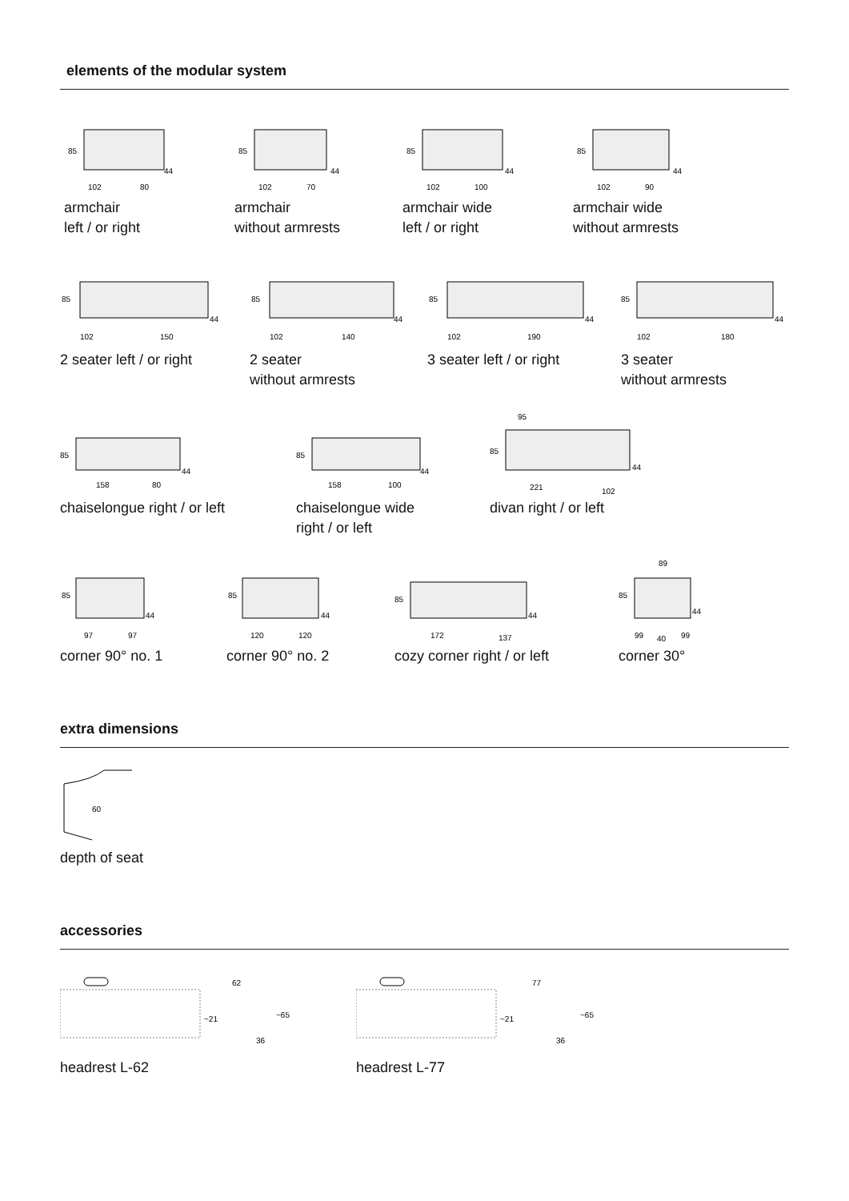elements of the modular system
85
44
102
80
armchair
left / or right
85
44
102
70
armchair
without armrests
85
44
102
100
armchair wide
left / or right
85
44
102
90
armchair wide
without armrests
85
44
102
150
2 seater left / or right
85
44
102
140
2 seater
without armrests
85
44
102
190
3 seater left / or right
85
44
102
180
3 seater
without armrests
85
44
158
80
chaiselongue right / or left
85
44
158
100
chaiselongue wide
right / or left
95
85
44
221
102
divan right / or left
85
44
97
97
corner 90° no. 1
85
44
120
120
corner 90° no. 2
85
44
172
137
cozy corner right / or left
89
85
44
99
40
99
corner 30°
extra dimensions
60
depth of seat
accessories
62
~21
~65
36
headrest L-62
77
~21
~65
36
headrest L-77